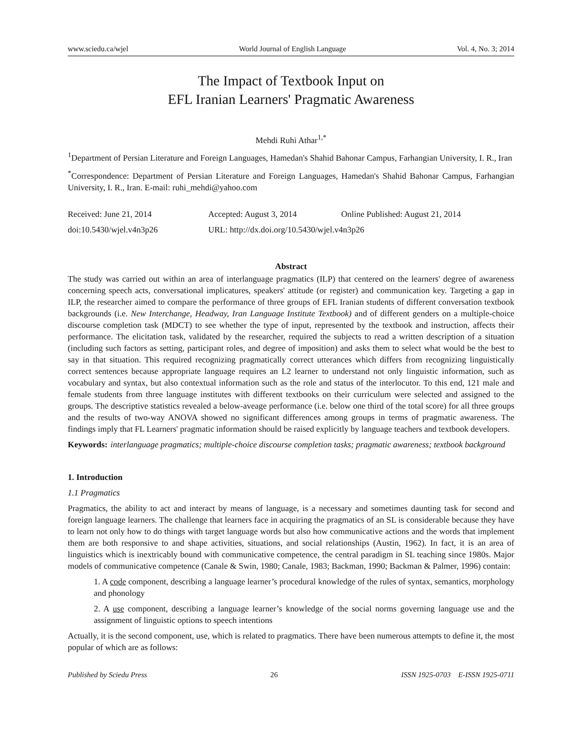www.sciedu.ca/wjel World Journal of English Language Vol. 4, No. 3; 2014
The Impact of Textbook Input on
EFL Iranian Learners' Pragmatic Awareness
Mehdi Ruhi Athar<sup>1,*</sup>
<sup>1</sup> Department of Persian Literature and Foreign Languages, Hamedan's Shahid Bahonar Campus, Farhangian University, I. R., Iran
<sup>*</sup> Correspondence: Department of Persian Literature and Foreign Languages, Hamedan's Shahid Bahonar Campus, Farhangian University, I. R., Iran. E-mail: ruhi_mehdi@yahoo.com
Received: June 21, 2014 Accepted: August 3, 2014 Online Published: August 21, 2014 doi:10.5430/wjel.v4n3p26 URL: http://dx.doi.org/10.5430/wjel.v4n3p26
Abstract
The study was carried out within an area of interlanguage pragmatics (ILP) that centered on the learners' degree of awareness concerning speech acts, conversational implicatures, speakers' attitude (or register) and communication key. Targeting a gap in ILP, the researcher aimed to compare the performance of three groups of EFL Iranian students of different conversation textbook backgrounds (i.e. New Interchange, Headway, Iran Language Institute Textbook) and of different genders on a multiple-choice discourse completion task (MDCT) to see whether the type of input, represented by the textbook and instruction, affects their performance. The elicitation task, validated by the researcher, required the subjects to read a written description of a situation (including such factors as setting, participant roles, and degree of imposition) and asks them to select what would be the best to say in that situation. This required recognizing pragmatically correct utterances which differs from recognizing linguistically correct sentences because appropriate language requires an L2 learner to understand not only linguistic information, such as vocabulary and syntax, but also contextual information such as the role and status of the interlocutor. To this end, 121 male and female students from three language institutes with different textbooks on their curriculum were selected and assigned to the groups. The descriptive statistics revealed a below-aveage performance (i.e. below one third of the total score) for all three groups and the results of two-way ANOVA showed no significant differences among groups in terms of pragmatic awareness. The findings imply that FL Learners' pragmatic information should be raised explicitly by language teachers and textbook developers.
Keywords: interlanguage pragmatics; multiple-choice discourse completion tasks; pragmatic awareness; textbook background
1. Introduction
1.1 Pragmatics
Pragmatics, the ability to act and interact by means of language, is a necessary and sometimes daunting task for second and foreign language learners. The challenge that learners face in acquiring the pragmatics of an SL is considerable because they have to learn not only how to do things with target language words but also how communicative actions and the words that implement them are both responsive to and shape activities, situations, and social relationships (Austin, 1962). In fact, it is an area of linguistics which is inextricably bound with communicative competence, the central paradigm in SL teaching since 1980s. Major models of communicative competence (Canale & Swin, 1980; Canale, 1983; Backman, 1990; Backman & Palmer, 1996) contain:
1. A code component, describing a language learner’s procedural knowledge of the rules of syntax, semantics, morphology and phonology
2. A use component, describing a language learner’s knowledge of the social norms governing language use and the assignment of linguistic options to speech intentions
Actually, it is the second component, use, which is related to pragmatics. There have been numerous attempts to define it, the most popular of which are as follows:
Published by Sciedu Press 26 ISSN 1925-0703 E-ISSN 1925-0711